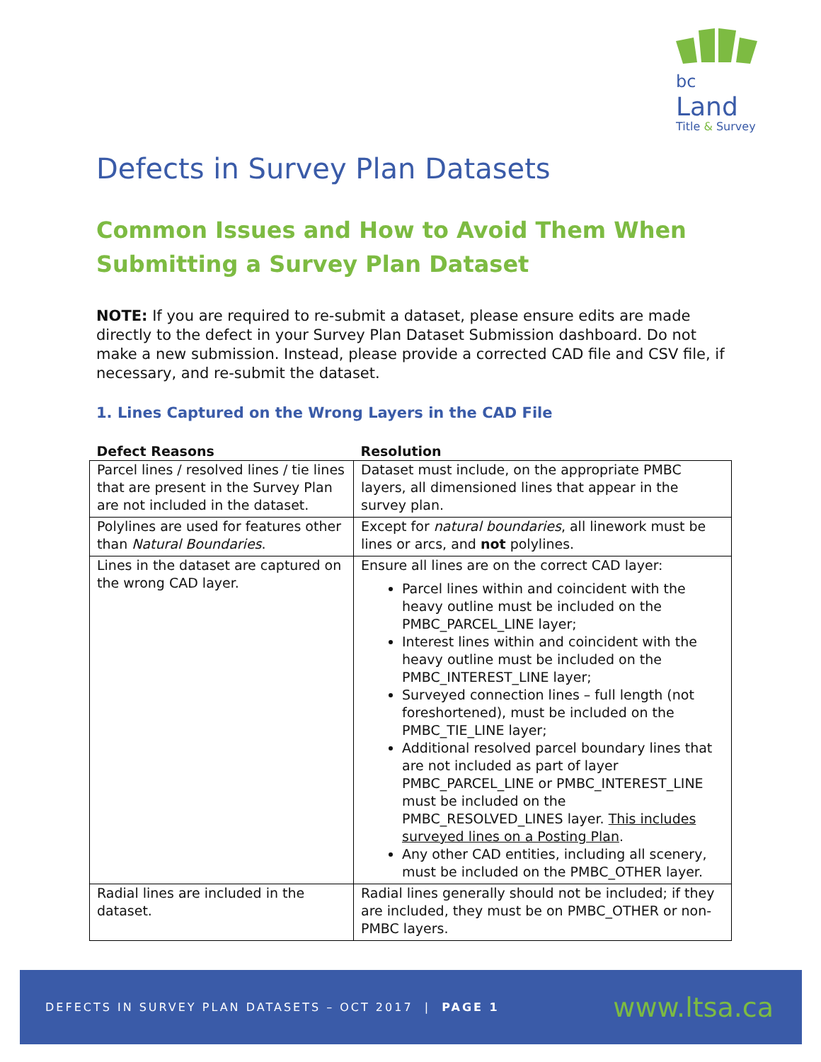bc Land
Title & Survey
Defects in Survey Plan Datasets
Common Issues and How to Avoid Them When Submitting a Survey Plan Dataset
NOTE: If you are required to re-submit a dataset, please ensure edits are made directly to the defect in your Survey Plan Dataset Submission dashboard. Do not make a new submission. Instead, please provide a corrected CAD file and CSV file, if necessary, and re-submit the dataset.
1. Lines Captured on the Wrong Layers in the CAD File
| Defect Reasons | Resolution |
| --- | --- |
| Parcel lines / resolved lines / tie lines that are present in the Survey Plan are not included in the dataset. | Dataset must include, on the appropriate PMBC layers, all dimensioned lines that appear in the survey plan. |
| Polylines are used for features other than Natural Boundaries . | Except for natural boundaries , all linework must be lines or arcs, and not polylines. |
| Lines in the dataset are captured on the wrong CAD layer. | Ensure all lines are on the correct CAD layer: Parcel lines within and coincident with the heavy outline must be included on the PMBC_PARCEL_LINE layer; Interest lines within and coincident with the heavy outline must be included on the PMBC_INTEREST_LINE layer; Surveyed connection lines – full length (not foreshortened), must be included on the PMBC_TIE_LINE layer; Additional resolved parcel boundary lines that are not included as part of layer PMBC_PARCEL_LINE or PMBC_INTEREST_LINE must be included on the PMBC_RESOLVED_LINES layer. This includes surveyed lines on a Posting Plan . Any other CAD entities, including all scenery, must be included on the PMBC_OTHER layer. |
| Radial lines are included in the dataset. | Radial lines generally should not be included; if they are included, they must be on PMBC_OTHER or non-PMBC layers. |
DEFECTS IN SURVEY PLAN DATASETS – OCT 2017 | PAGE 1 www.ltsa.ca